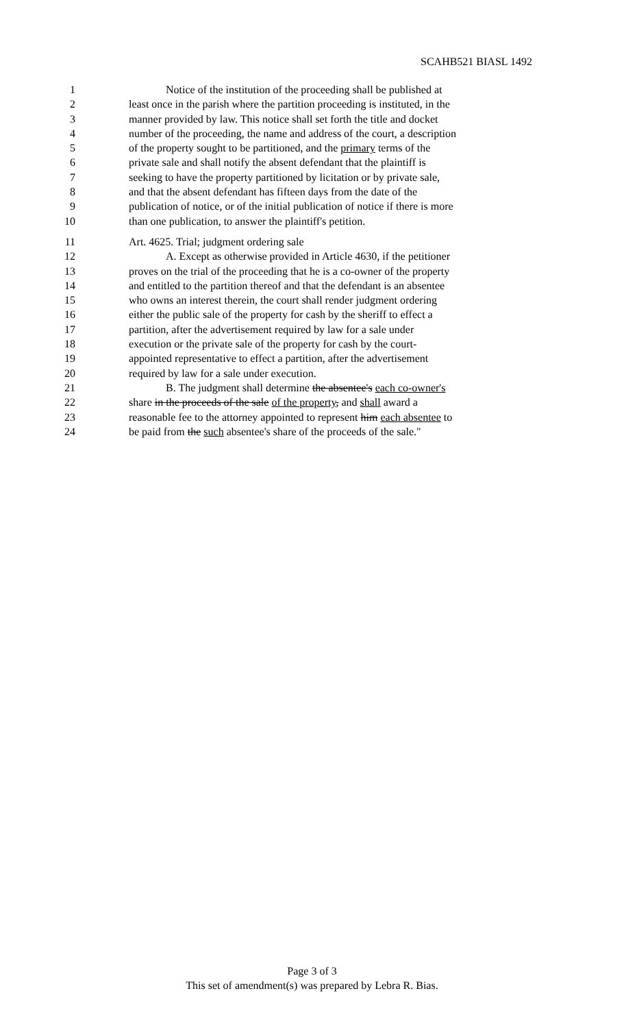SCAHB521 BIASL 1492
1 Notice of the institution of the proceeding shall be published at
2 least once in the parish where the partition proceeding is instituted, in the
3 manner provided by law. This notice shall set forth the title and docket
4 number of the proceeding, the name and address of the court, a description
5 of the property sought to be partitioned, and the primary terms of the
6 private sale and shall notify the absent defendant that the plaintiff is
7 seeking to have the property partitioned by licitation or by private sale,
8 and that the absent defendant has fifteen days from the date of the
9 publication of notice, or of the initial publication of notice if there is more
10 than one publication, to answer the plaintiff's petition.
11 Art. 4625. Trial; judgment ordering sale
12 A. Except as otherwise provided in Article 4630, if the petitioner
13 proves on the trial of the proceeding that he is a co-owner of the property
14 and entitled to the partition thereof and that the defendant is an absentee
15 who owns an interest therein, the court shall render judgment ordering
16 either the public sale of the property for cash by the sheriff to effect a
17 partition, after the advertisement required by law for a sale under
18 execution or the private sale of the property for cash by the court-
19 appointed representative to effect a partition, after the advertisement
20 required by law for a sale under execution.
21 B. The judgment shall determine the absentee's each co-owner's
22 share in the proceeds of the sale of the property, and shall award a
23 reasonable fee to the attorney appointed to represent him each absentee to
24 be paid from the such absentee's share of the proceeds of the sale."
Page 3 of 3
This set of amendment(s) was prepared by Lebra R. Bias.